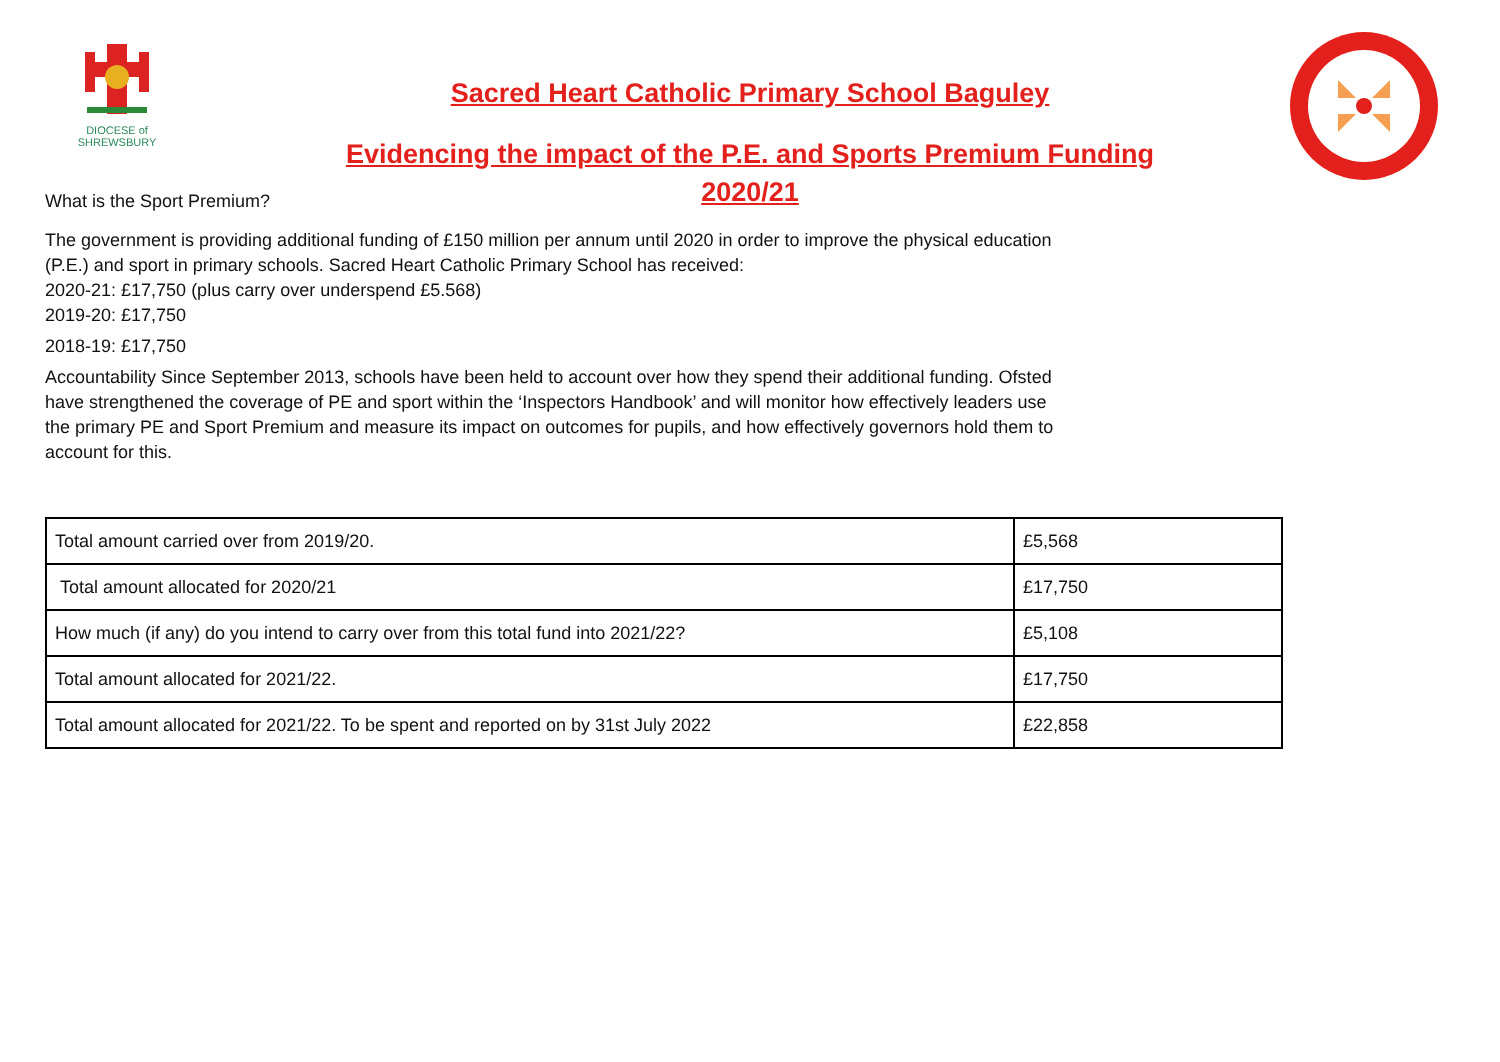DIOCESE of
SHREWSBURY
Sacred Heart Catholic Primary School Baguley
Evidencing the impact of the P.E. and Sports Premium Funding
2020/21
What is the Sport Premium?
The government is providing additional funding of £150 million per annum until 2020 in order to improve the physical education (P.E.) and sport in primary schools. Sacred Heart Catholic Primary School has received:
2020-21: £17,750 (plus carry over underspend £5.568)
2019-20: £17,750
2018-19: £17,750
Accountability Since September 2013, schools have been held to account over how they spend their additional funding. Ofsted have strengthened the coverage of PE and sport within the ‘Inspectors Handbook’ and will monitor how effectively leaders use the primary PE and Sport Premium and measure its impact on outcomes for pupils, and how effectively governors hold them to account for this.
| Total amount carried over from 2019/20. | £5,568 |
| Total amount allocated for 2020/21 | £17,750 |
| How much (if any) do you intend to carry over from this total fund into 2021/22? | £5,108 |
| Total amount allocated for 2021/22. | £17,750 |
| Total amount allocated for 2021/22. To be spent and reported on by 31st July 2022 | £22,858 |